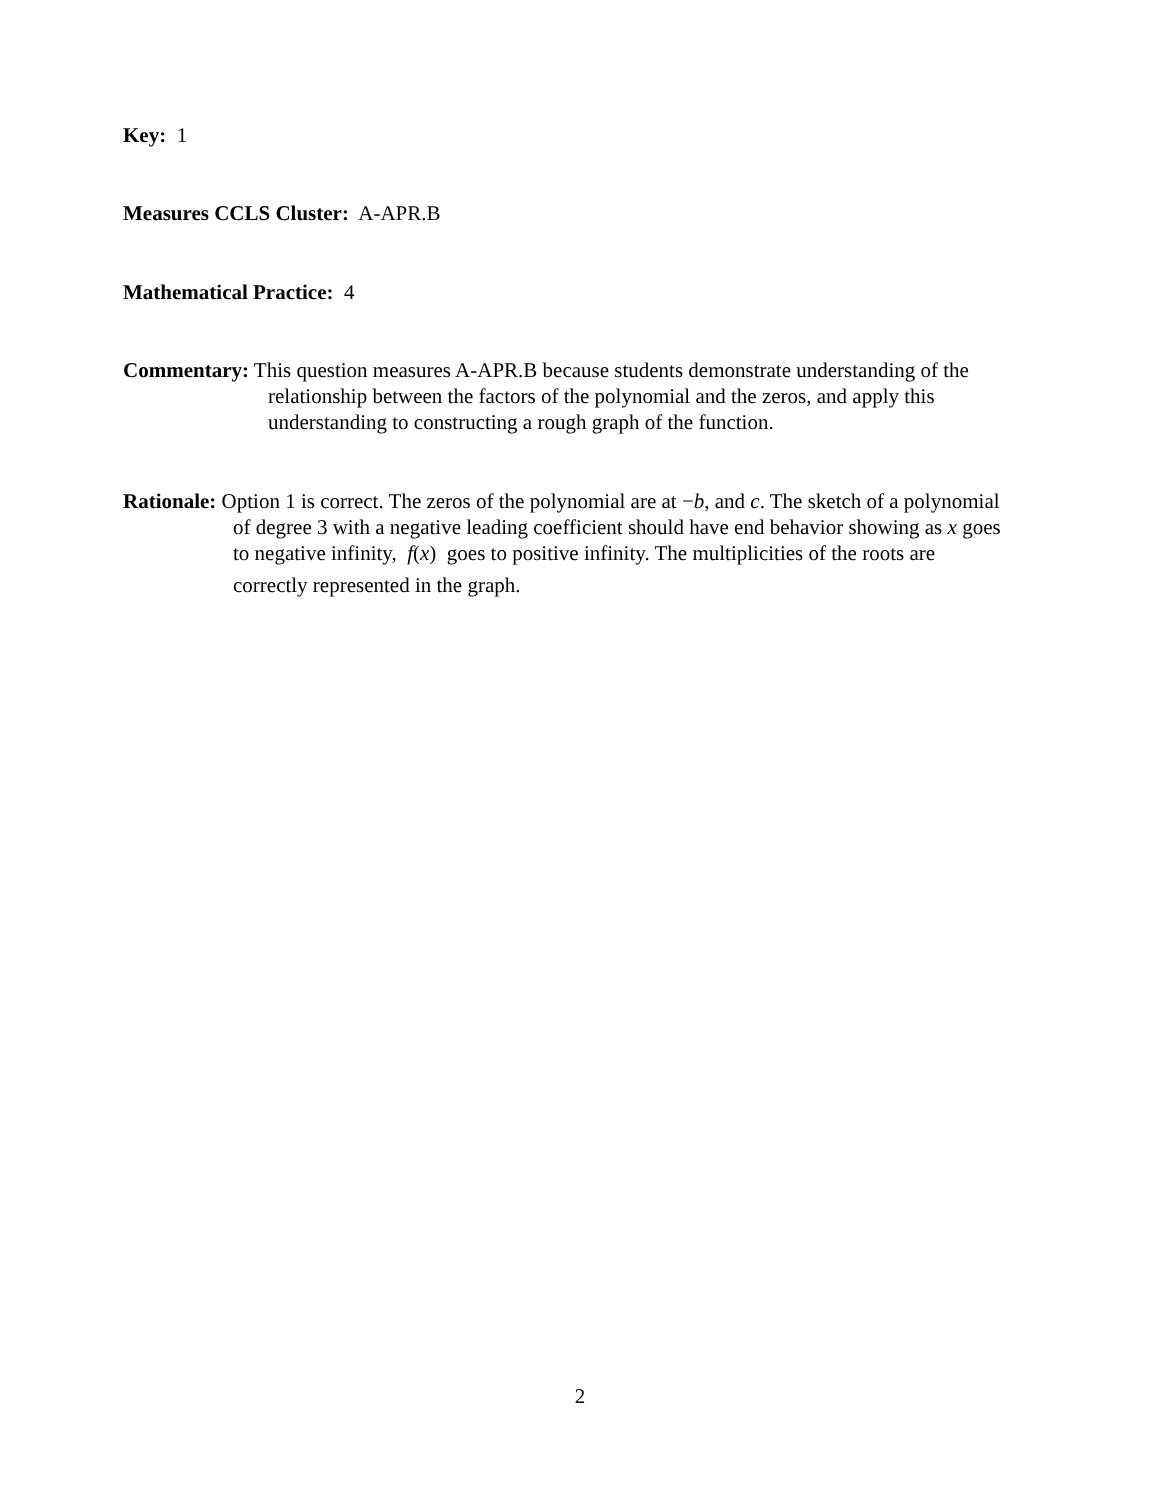Key: 1
Measures CCLS Cluster: A-APR.B
Mathematical Practice: 4
Commentary: This question measures A-APR.B because students demonstrate understanding of the
relationship between the factors of the polynomial and the zeros, and apply this
understanding to constructing a rough graph of the function.
Rationale: Option 1 is correct. The zeros of the polynomial are at −b, and c. The sketch of a polynomial
of degree 3 with a negative leading coefficient should have end behavior showing as x goes
to negative infinity, f(x) goes to positive infinity. The multiplicities of the roots are
correctly represented in the graph.
2